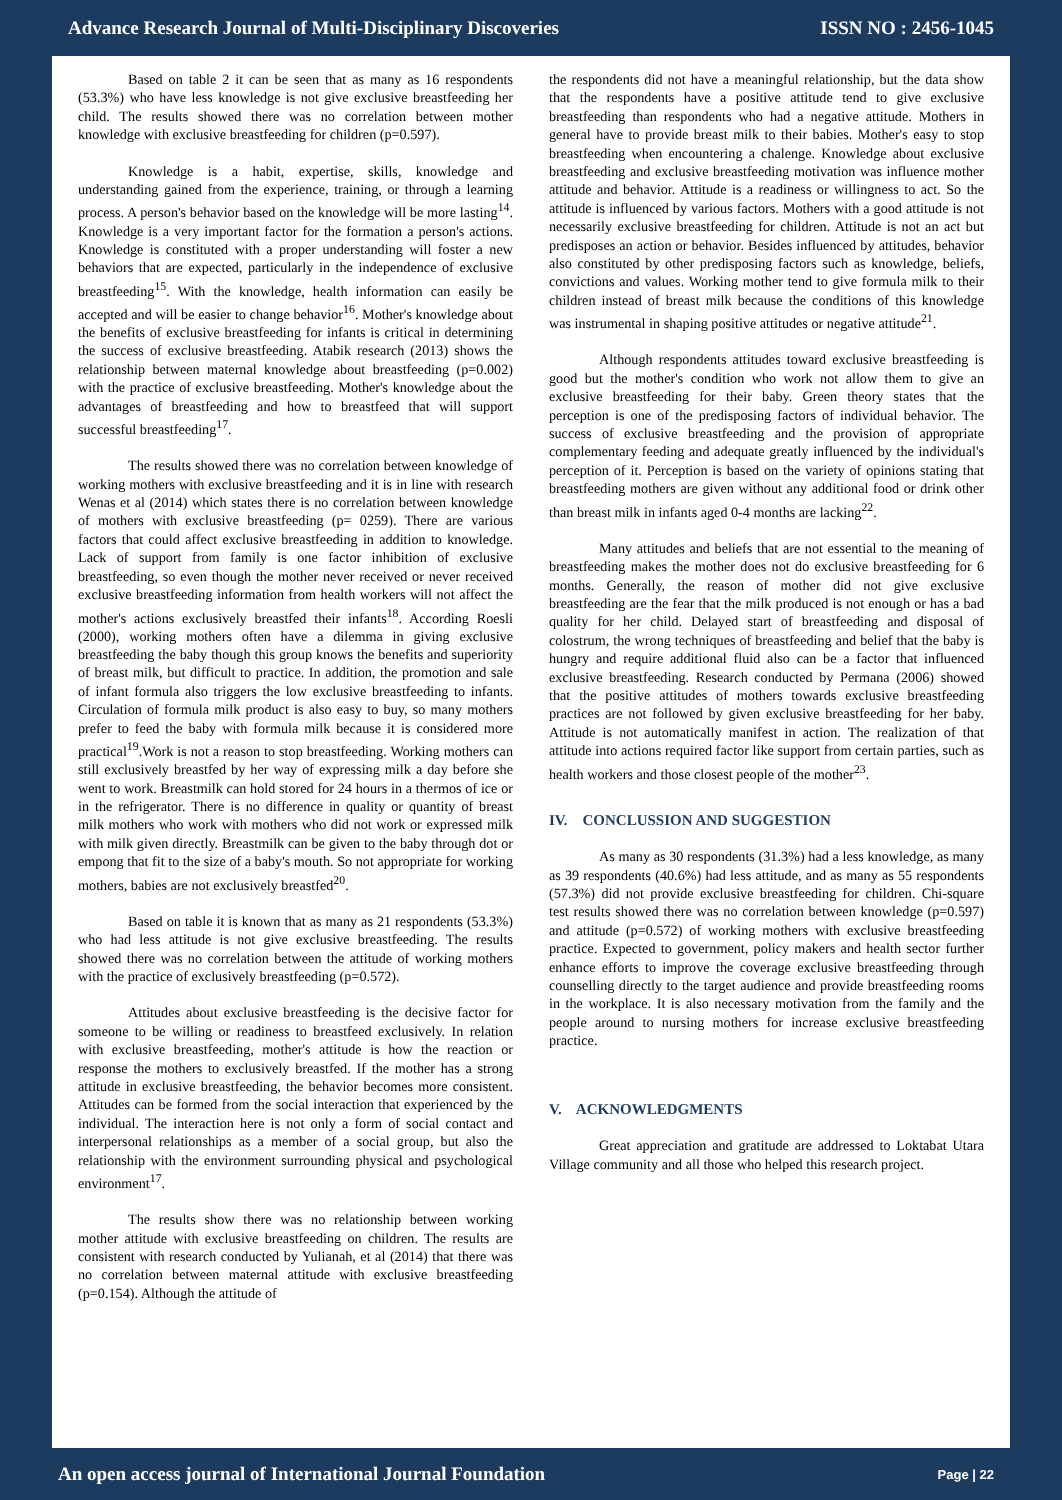Advance Research Journal of Multi-Disciplinary Discoveries ISSN NO : 2456-1045
Based on table 2 it can be seen that as many as 16 respondents (53.3%) who have less knowledge is not give exclusive breastfeeding her child. The results showed there was no correlation between mother knowledge with exclusive breastfeeding for children (p=0.597).
Knowledge is a habit, expertise, skills, knowledge and understanding gained from the experience, training, or through a learning process. A person's behavior based on the knowledge will be more lasting<sup>14</sup>. Knowledge is a very important factor for the formation a person's actions. Knowledge is constituted with a proper understanding will foster a new behaviors that are expected, particularly in the independence of exclusive breastfeeding<sup>15</sup>. With the knowledge, health information can easily be accepted and will be easier to change behavior<sup>16</sup>. Mother's knowledge about the benefits of exclusive breastfeeding for infants is critical in determining the success of exclusive breastfeeding. Atabik research (2013) shows the relationship between maternal knowledge about breastfeeding (p=0.002) with the practice of exclusive breastfeeding. Mother's knowledge about the advantages of breastfeeding and how to breastfeed that will support successful breastfeeding<sup>17</sup>.
The results showed there was no correlation between knowledge of working mothers with exclusive breastfeeding and it is in line with research Wenas et al (2014) which states there is no correlation between knowledge of mothers with exclusive breastfeeding (p= 0259). There are various factors that could affect exclusive breastfeeding in addition to knowledge. Lack of support from family is one factor inhibition of exclusive breastfeeding, so even though the mother never received or never received exclusive breastfeeding information from health workers will not affect the mother's actions exclusively breastfed their infants<sup>18</sup>. According Roesli (2000), working mothers often have a dilemma in giving exclusive breastfeeding the baby though this group knows the benefits and superiority of breast milk, but difficult to practice. In addition, the promotion and sale of infant formula also triggers the low exclusive breastfeeding to infants. Circulation of formula milk product is also easy to buy, so many mothers prefer to feed the baby with formula milk because it is considered more practical<sup>19</sup>.Work is not a reason to stop breastfeeding. Working mothers can still exclusively breastfed by her way of expressing milk a day before she went to work. Breastmilk can hold stored for 24 hours in a thermos of ice or in the refrigerator. There is no difference in quality or quantity of breast milk mothers who work with mothers who did not work or expressed milk with milk given directly. Breastmilk can be given to the baby through dot or empong that fit to the size of a baby's mouth. So not appropriate for working mothers, babies are not exclusively breastfed<sup>20</sup>.
Based on table it is known that as many as 21 respondents (53.3%) who had less attitude is not give exclusive breastfeeding. The results showed there was no correlation between the attitude of working mothers with the practice of exclusively breastfeeding (p=0.572).
Attitudes about exclusive breastfeeding is the decisive factor for someone to be willing or readiness to breastfeed exclusively. In relation with exclusive breastfeeding, mother's attitude is how the reaction or response the mothers to exclusively breastfed. If the mother has a strong attitude in exclusive breastfeeding, the behavior becomes more consistent. Attitudes can be formed from the social interaction that experienced by the individual. The interaction here is not only a form of social contact and interpersonal relationships as a member of a social group, but also the relationship with the environment surrounding physical and psychological environment<sup>17</sup>.
The results show there was no relationship between working mother attitude with exclusive breastfeeding on children. The results are consistent with research conducted by Yulianah, et al (2014) that there was no correlation between maternal attitude with exclusive breastfeeding (p=0.154). Although the attitude of
the respondents did not have a meaningful relationship, but the data show that the respondents have a positive attitude tend to give exclusive breastfeeding than respondents who had a negative attitude. Mothers in general have to provide breast milk to their babies. Mother's easy to stop breastfeeding when encountering a chalenge. Knowledge about exclusive breastfeeding and exclusive breastfeeding motivation was influence mother attitude and behavior. Attitude is a readiness or willingness to act. So the attitude is influenced by various factors. Mothers with a good attitude is not necessarily exclusive breastfeeding for children. Attitude is not an act but predisposes an action or behavior. Besides influenced by attitudes, behavior also constituted by other predisposing factors such as knowledge, beliefs, convictions and values. Working mother tend to give formula milk to their children instead of breast milk because the conditions of this knowledge was instrumental in shaping positive attitudes or negative attitude<sup>21</sup>.
Although respondents attitudes toward exclusive breastfeeding is good but the mother's condition who work not allow them to give an exclusive breastfeeding for their baby. Green theory states that the perception is one of the predisposing factors of individual behavior. The success of exclusive breastfeeding and the provision of appropriate complementary feeding and adequate greatly influenced by the individual's perception of it. Perception is based on the variety of opinions stating that breastfeeding mothers are given without any additional food or drink other than breast milk in infants aged 0-4 months are lacking<sup>22</sup>.
Many attitudes and beliefs that are not essential to the meaning of breastfeeding makes the mother does not do exclusive breastfeeding for 6 months. Generally, the reason of mother did not give exclusive breastfeeding are the fear that the milk produced is not enough or has a bad quality for her child. Delayed start of breastfeeding and disposal of colostrum, the wrong techniques of breastfeeding and belief that the baby is hungry and require additional fluid also can be a factor that influenced exclusive breastfeeding. Research conducted by Permana (2006) showed that the positive attitudes of mothers towards exclusive breastfeeding practices are not followed by given exclusive breastfeeding for her baby. Attitude is not automatically manifest in action. The realization of that attitude into actions required factor like support from certain parties, such as health workers and those closest people of the mother<sup>23</sup>.
IV. CONCLUSSION AND SUGGESTION
As many as 30 respondents (31.3%) had a less knowledge, as many as 39 respondents (40.6%) had less attitude, and as many as 55 respondents (57.3%) did not provide exclusive breastfeeding for children. Chi-square test results showed there was no correlation between knowledge (p=0.597) and attitude (p=0.572) of working mothers with exclusive breastfeeding practice. Expected to government, policy makers and health sector further enhance efforts to improve the coverage exclusive breastfeeding through counselling directly to the target audience and provide breastfeeding rooms in the workplace. It is also necessary motivation from the family and the people around to nursing mothers for increase exclusive breastfeeding practice.
V. ACKNOWLEDGMENTS
Great appreciation and gratitude are addressed to Loktabat Utara Village community and all those who helped this research project.
An open access journal of International Journal Foundation Page | 22